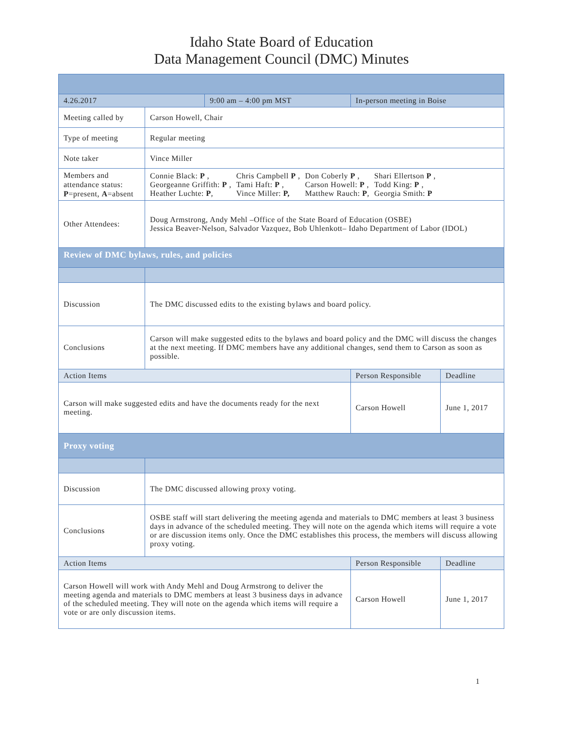Idaho State Board of Education
Data Management Council (DMC) Minutes
| 4.26.2017 | | 9:00 am – 4:00 pm MST | In-person meeting in Boise | |
| Meeting called by | Carson Howell, Chair | | | |
| Type of meeting | Regular meeting | | | |
| Note taker | Vince Miller | | | |
| Members and attendance status: P =present, A =absent | / Connie Black: P , / Chris Campbell P , / Don Coberly P , / Shari Ellertson P , / / Georgeanne Griffith: P , / Tami Haft: P , / Carson Howell: P , / Todd King: P , / / Heather Luchte: P , / Vince Miller: P, / Matthew Rauch: P , / Georgia Smith: P / | | | |
| Other Attendees: | Doug Armstrong, Andy Mehl –Office of the State Board of Education (OSBE) Jessica Beaver-Nelson, Salvador Vazquez, Bob Uhlenkott– Idaho Department of Labor (IDOL) | | | |
| Review of DMC bylaws, rules, and policies | | | | |
| Discussion | The DMC discussed edits to the existing bylaws and board policy. | | | |
| Conclusions | Carson will make suggested edits to the bylaws and board policy and the DMC will discuss the changes at the next meeting. If DMC members have any additional changes, send them to Carson as soon as possible. | | | |
| Action Items | | | Person Responsible | Deadline |
| Carson will make suggested edits and have the documents ready for the next meeting. | | | Carson Howell | June 1, 2017 |
| Proxy voting | | | | |
| Discussion | The DMC discussed allowing proxy voting. | | | |
| Conclusions | OSBE staff will start delivering the meeting agenda and materials to DMC members at least 3 business days in advance of the scheduled meeting. They will note on the agenda which items will require a vote or are discussion items only. Once the DMC establishes this process, the members will discuss allowing proxy voting. | | | |
| Action Items | | | Person Responsible | Deadline |
| Carson Howell will work with Andy Mehl and Doug Armstrong to deliver the meeting agenda and materials to DMC members at least 3 business days in advance of the scheduled meeting. They will note on the agenda which items will require a vote or are only discussion items. | | | Carson Howell | June 1, 2017 |
1